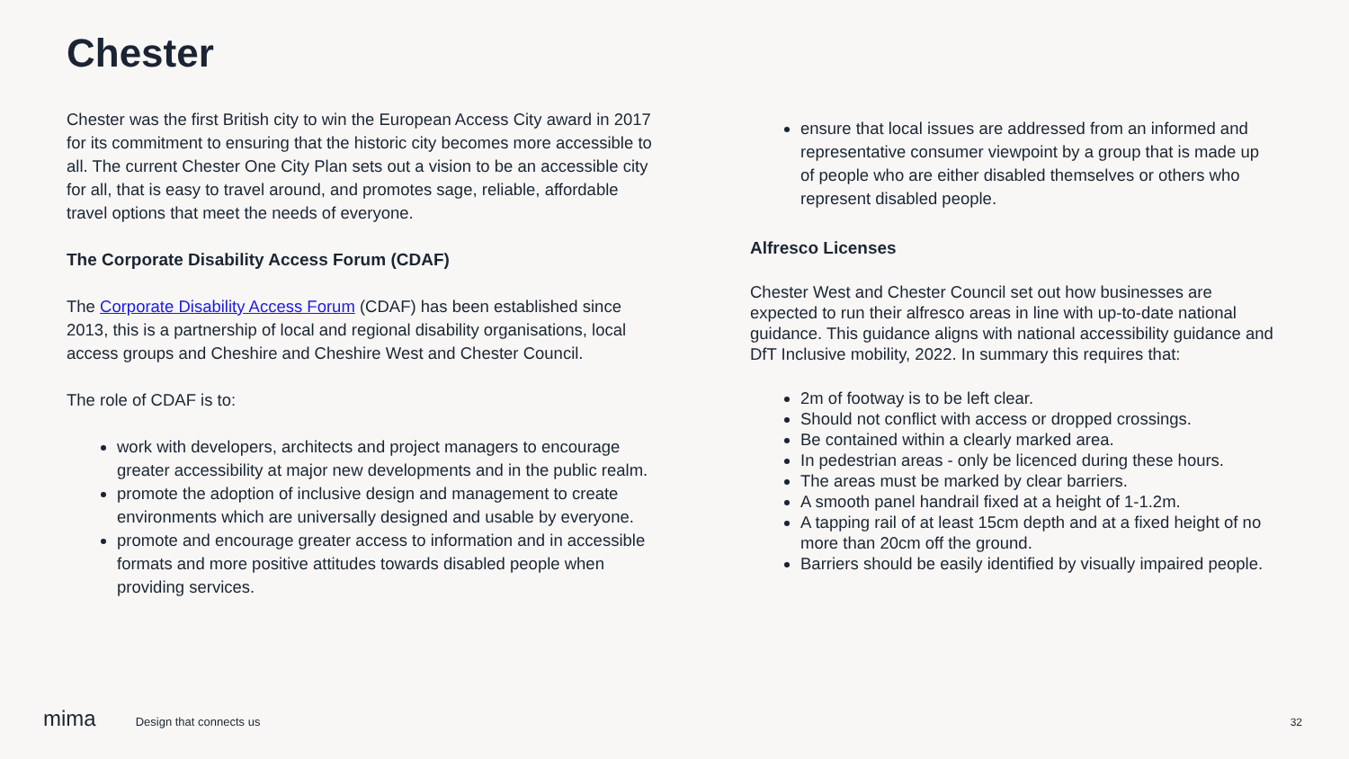Chester
Chester was the first British city to win the European Access City award in 2017 for its commitment to ensuring that the historic city becomes more accessible to all. The current Chester One City Plan sets out a vision to be an accessible city for all, that is easy to travel around, and promotes sage, reliable, affordable travel options that meet the needs of everyone.
The Corporate Disability Access Forum (CDAF)
The Corporate Disability Access Forum (CDAF) has been established since 2013, this is a partnership of local and regional disability organisations, local access groups and Cheshire and Cheshire West and Chester Council.
The role of CDAF is to:
work with developers, architects and project managers to encourage greater accessibility at major new developments and in the public realm.
promote the adoption of inclusive design and management to create environments which are universally designed and usable by everyone.
promote and encourage greater access to information and in accessible formats and more positive attitudes towards disabled people when providing services.
ensure that local issues are addressed from an informed and representative consumer viewpoint by a group that is made up of people who are either disabled themselves or others who represent disabled people.
Alfresco Licenses
Chester West and Chester Council set out how businesses are expected to run their alfresco areas in line with up-to-date national guidance. This guidance aligns with national accessibility guidance and DfT Inclusive mobility, 2022. In summary this requires that:
2m of footway is to be left clear.
Should not conflict with access or dropped crossings.
Be contained within a clearly marked area.
In pedestrian areas - only be licenced during these hours.
The areas must be marked by clear barriers.
A smooth panel handrail fixed at a height of 1-1.2m.
A tapping rail of at least 15cm depth and at a fixed height of no more than 20cm off the ground.
Barriers should be easily identified by visually impaired people.
mima Design that connects us 32